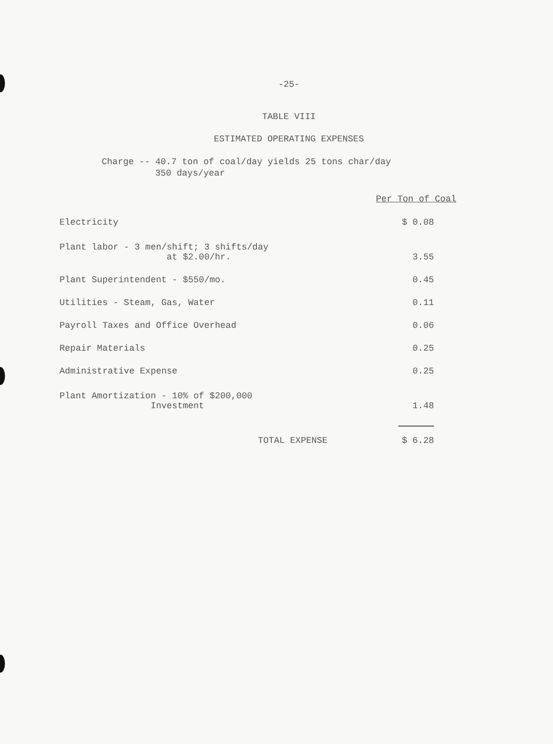-25-
TABLE VIII
ESTIMATED OPERATING EXPENSES
Charge -- 40.7 ton of coal/day yields 25 tons char/day
350 days/year
| | Per Ton of Coal |
| --- | --- |
| Electricity | $ 0.08 |
| Plant labor - 3 men/shift; 3 shifts/day at $2.00/hr. | 3.55 |
| Plant Superintendent - $550/mo. | 0.45 |
| Utilities - Steam, Gas, Water | 0.11 |
| Payroll Taxes and Office Overhead | 0.06 |
| Repair Materials | 0.25 |
| Administrative Expense | 0.25 |
| Plant Amortization - 10% of $200,000 Investment | 1.48 |
| TOTAL EXPENSE | $ 6.28 |